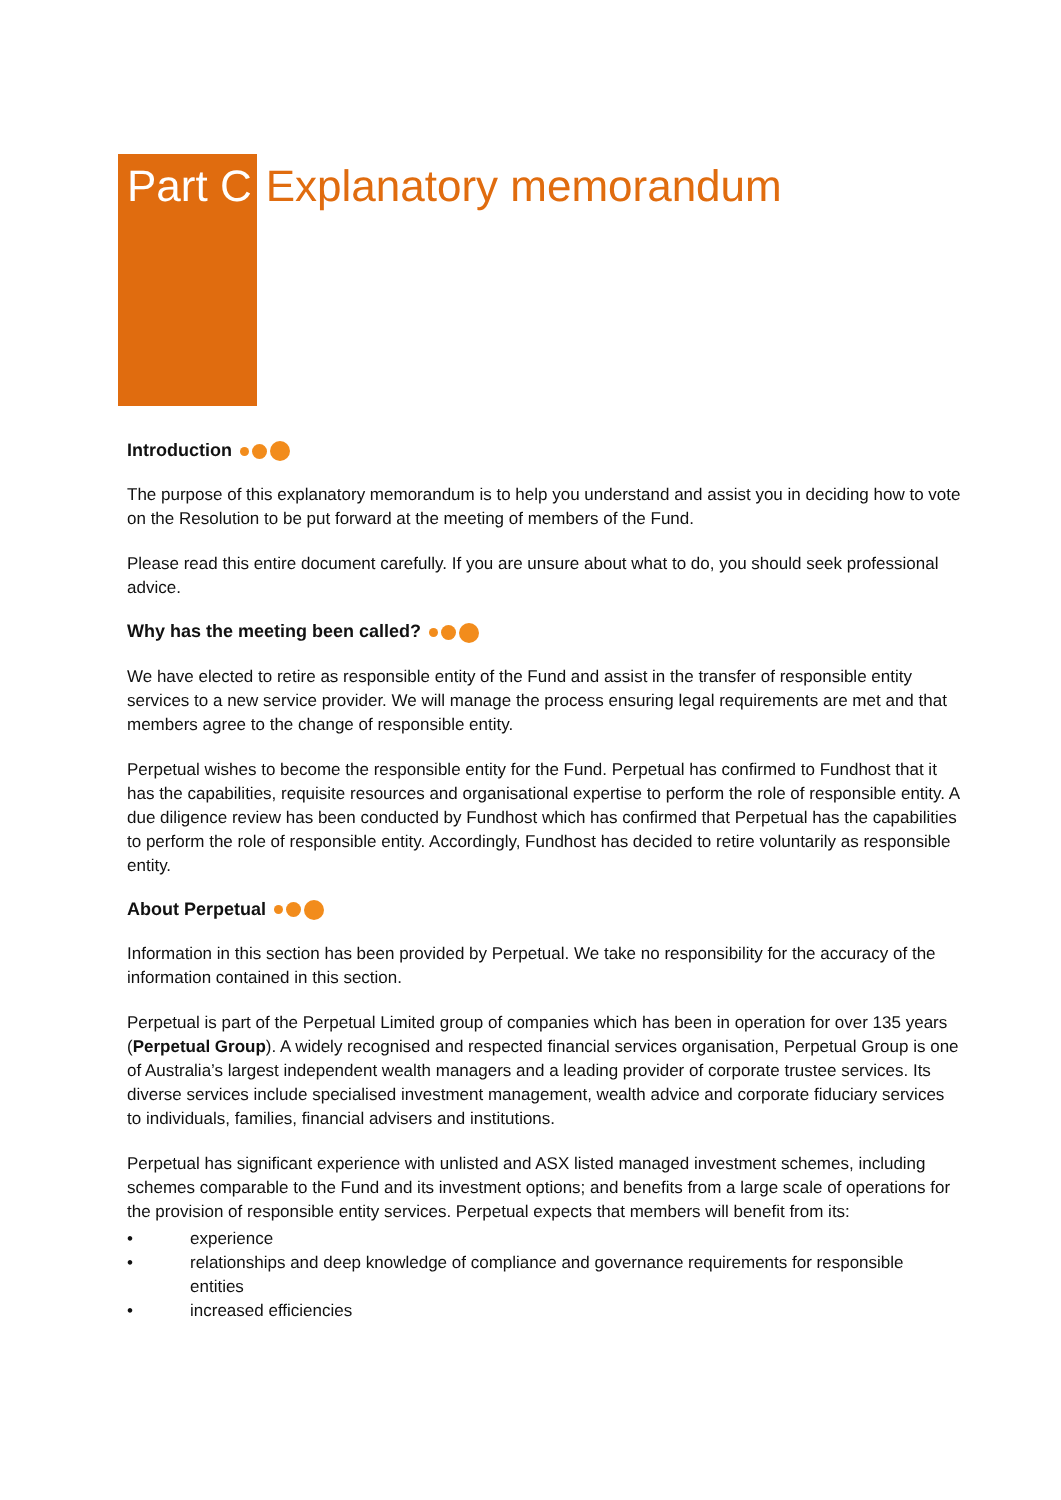Part C Explanatory memorandum
Introduction
The purpose of this explanatory memorandum is to help you understand and assist you in deciding how to vote on the Resolution to be put forward at the meeting of members of the Fund.
Please read this entire document carefully. If you are unsure about what to do, you should seek professional advice.
Why has the meeting been called?
We have elected to retire as responsible entity of the Fund and assist in the transfer of responsible entity services to a new service provider. We will manage the process ensuring legal requirements are met and that members agree to the change of responsible entity.
Perpetual wishes to become the responsible entity for the Fund. Perpetual has confirmed to Fundhost that it has the capabilities, requisite resources and organisational expertise to perform the role of responsible entity. A due diligence review has been conducted by Fundhost which has confirmed that Perpetual has the capabilities to perform the role of responsible entity. Accordingly, Fundhost has decided to retire voluntarily as responsible entity.
About Perpetual
Information in this section has been provided by Perpetual. We take no responsibility for the accuracy of the information contained in this section.
Perpetual is part of the Perpetual Limited group of companies which has been in operation for over 135 years (Perpetual Group). A widely recognised and respected financial services organisation, Perpetual Group is one of Australia’s largest independent wealth managers and a leading provider of corporate trustee services. Its diverse services include specialised investment management, wealth advice and corporate fiduciary services to individuals, families, financial advisers and institutions.
Perpetual has significant experience with unlisted and ASX listed managed investment schemes, including schemes comparable to the Fund and its investment options; and benefits from a large scale of operations for the provision of responsible entity services. Perpetual expects that members will benefit from its:
• experience
• relationships and deep knowledge of compliance and governance requirements for responsible entities
• increased efficiencies